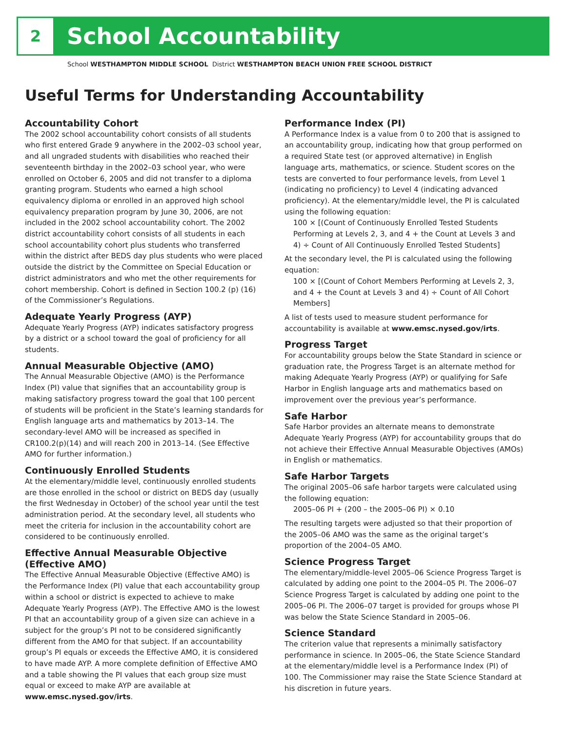2
School Accountability
School WESTHAMPTON MIDDLE SCHOOL District WESTHAMPTON BEACH UNION FREE SCHOOL DISTRICT
Useful Terms for Understanding Accountability
Accountability Cohort
The 2002 school accountability cohort consists of all students who first entered Grade 9 anywhere in the 2002–03 school year, and all ungraded students with disabilities who reached their seventeenth birthday in the 2002–03 school year, who were enrolled on October 6, 2005 and did not transfer to a diploma granting program. Students who earned a high school equivalency diploma or enrolled in an approved high school equivalency preparation program by June 30, 2006, are not included in the 2002 school accountability cohort. The 2002 district accountability cohort consists of all students in each school accountability cohort plus students who transferred within the district after BEDS day plus students who were placed outside the district by the Committee on Special Education or district administrators and who met the other requirements for cohort membership. Cohort is defined in Section 100.2 (p) (16) of the Commissioner’s Regulations.
Adequate Yearly Progress (AYP)
Adequate Yearly Progress (AYP) indicates satisfactory progress by a district or a school toward the goal of proficiency for all students.
Annual Measurable Objective (AMO)
The Annual Measurable Objective (AMO) is the Performance Index (PI) value that signifies that an accountability group is making satisfactory progress toward the goal that 100 percent of students will be proficient in the State’s learning standards for English language arts and mathematics by 2013–14. The secondary-level AMO will be increased as specified in CR100.2(p)(14) and will reach 200 in 2013–14. (See Effective AMO for further information.)
Continuously Enrolled Students
At the elementary/middle level, continuously enrolled students are those enrolled in the school or district on BEDS day (usually the first Wednesday in October) of the school year until the test administration period. At the secondary level, all students who meet the criteria for inclusion in the accountability cohort are considered to be continuously enrolled.
Effective Annual Measurable Objective (Effective AMO)
The Effective Annual Measurable Objective (Effective AMO) is the Performance Index (PI) value that each accountability group within a school or district is expected to achieve to make Adequate Yearly Progress (AYP). The Effective AMO is the lowest PI that an accountability group of a given size can achieve in a subject for the group’s PI not to be considered significantly different from the AMO for that subject. If an accountability group’s PI equals or exceeds the Effective AMO, it is considered to have made AYP. A more complete definition of Effective AMO and a table showing the PI values that each group size must equal or exceed to make AYP are available at www.emsc.nysed.gov/irts.
Performance Index (PI)
A Performance Index is a value from 0 to 200 that is assigned to an accountability group, indicating how that group performed on a required State test (or approved alternative) in English language arts, mathematics, or science. Student scores on the tests are converted to four performance levels, from Level 1 (indicating no proficiency) to Level 4 (indicating advanced proficiency). At the elementary/middle level, the PI is calculated using the following equation:
100 × [(Count of Continuously Enrolled Tested Students Performing at Levels 2, 3, and 4 + the Count at Levels 3 and 4) ÷ Count of All Continuously Enrolled Tested Students]
At the secondary level, the PI is calculated using the following equation:
100 × [(Count of Cohort Members Performing at Levels 2, 3, and 4 + the Count at Levels 3 and 4) ÷ Count of All Cohort Members]
A list of tests used to measure student performance for accountability is available at www.emsc.nysed.gov/irts.
Progress Target
For accountability groups below the State Standard in science or graduation rate, the Progress Target is an alternate method for making Adequate Yearly Progress (AYP) or qualifying for Safe Harbor in English language arts and mathematics based on improvement over the previous year’s performance.
Safe Harbor
Safe Harbor provides an alternate means to demonstrate Adequate Yearly Progress (AYP) for accountability groups that do not achieve their Effective Annual Measurable Objectives (AMOs) in English or mathematics.
Safe Harbor Targets
The original 2005–06 safe harbor targets were calculated using the following equation:
2005–06 PI + (200 – the 2005–06 PI) × 0.10
The resulting targets were adjusted so that their proportion of the 2005–06 AMO was the same as the original target’s proportion of the 2004–05 AMO.
Science Progress Target
The elementary/middle-level 2005–06 Science Progress Target is calculated by adding one point to the 2004–05 PI. The 2006–07 Science Progress Target is calculated by adding one point to the 2005–06 PI. The 2006–07 target is provided for groups whose PI was below the State Science Standard in 2005–06.
Science Standard
The criterion value that represents a minimally satisfactory performance in science. In 2005–06, the State Science Standard at the elementary/middle level is a Performance Index (PI) of 100. The Commissioner may raise the State Science Standard at his discretion in future years.